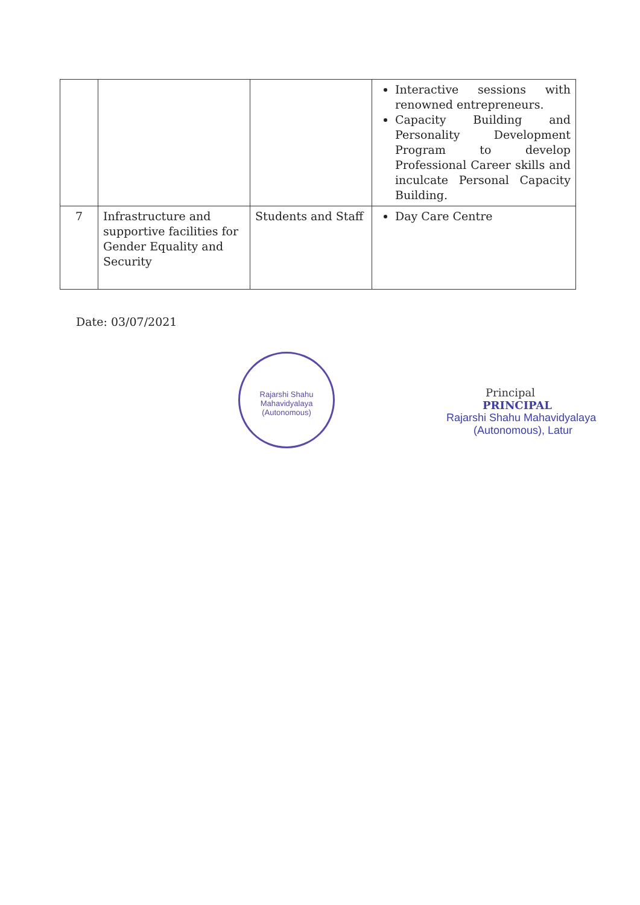| | | | Interactive sessions with renowned entrepreneurs. Capacity Building and Personality Development Program to develop Professional Career skills and inculcate Personal Capacity Building. |
| 7 | Infrastructure and supportive facilities for Gender Equality and Security | Students and Staff | Day Care Centre |
Date: 03/07/2021
Rajarshi Shahu Mahavidyalaya (Autonomous)
Principal
PRINCIPAL
Rajarshi Shahu Mahavidyalaya
(Autonomous), Latur